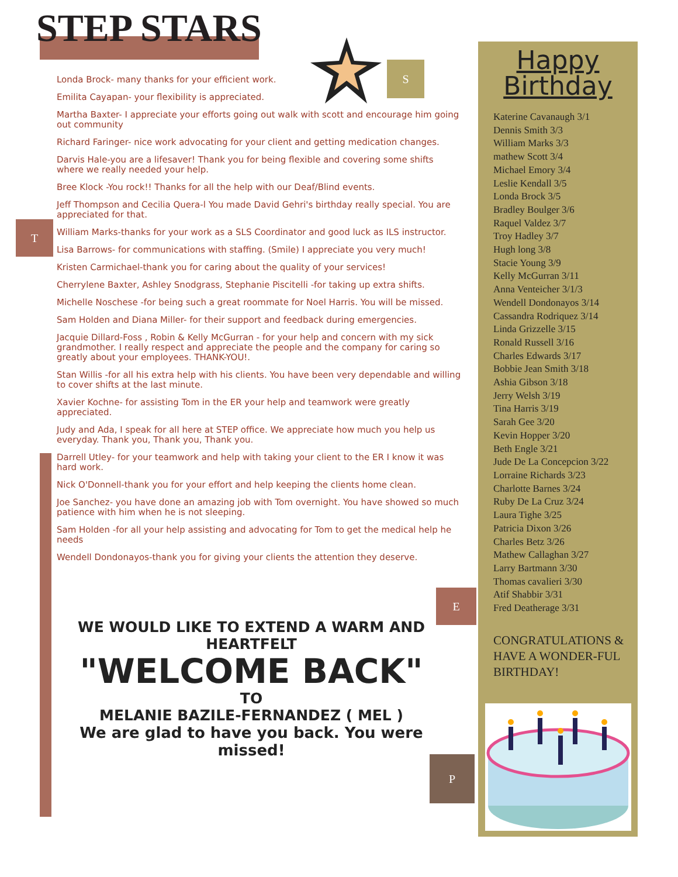STEP STARS
S
T
E
P
Londa Brock- many thanks for your efficient work.
Emilita Cayapan- your flexibility is appreciated.
Martha Baxter- I appreciate your efforts going out walk with scott and encourage him going out community
Richard Faringer- nice work advocating for your client and getting medication changes.
Darvis Hale-you are a lifesaver! Thank you for being flexible and covering some shifts where we really needed your help.
Bree Klock -You rock!! Thanks for all the help with our Deaf/Blind events.
Jeff Thompson and Cecilia Quera-l You made David Gehri's birthday really special. You are appreciated for that.
William Marks-thanks for your work as a SLS Coordinator and good luck as ILS instructor.
Lisa Barrows- for communications with staffing. (Smile) I appreciate you very much!
Kristen Carmichael-thank you for caring about the quality of your services!
Cherrylene Baxter, Ashley Snodgrass, Stephanie Piscitelli -for taking up extra shifts.
Michelle Noschese -for being such a great roommate for Noel Harris. You will be missed.
Sam Holden and Diana Miller- for their support and feedback during emergencies.
Jacquie Dillard-Foss , Robin & Kelly McGurran - for your help and concern with my sick grandmother. I really respect and appreciate the people and the company for caring so greatly about your employees. THANK-YOU!.
Stan Willis -for all his extra help with his clients. You have been very dependable and willing to cover shifts at the last minute.
Xavier Kochne- for assisting Tom in the ER your help and teamwork were greatly appreciated.
Judy and Ada, I speak for all here at STEP office. We appreciate how much you help us everyday. Thank you, Thank you, Thank you.
Darrell Utley- for your teamwork and help with taking your client to the ER I know it was hard work.
Nick O'Donnell-thank you for your effort and help keeping the clients home clean.
Joe Sanchez- you have done an amazing job with Tom overnight. You have showed so much patience with him when he is not sleeping.
Sam Holden -for all your help assisting and advocating for Tom to get the medical help he needs
Wendell Dondonayos-thank you for giving your clients the attention they deserve.
WE WOULD LIKE TO EXTEND A WARM AND HEARTFELT
"WELCOME BACK"
TO
MELANIE BAZILE-FERNANDEZ ( MEL )
We are glad to have you back. You were missed!
Happy
Birthday
Katerine Cavanaugh 3/1
Dennis Smith 3/3
William Marks 3/3
mathew Scott 3/4
Michael Emory 3/4
Leslie Kendall 3/5
Londa Brock 3/5
Bradley Boulger 3/6
Raquel Valdez 3/7
Troy Hadley 3/7
Hugh long 3/8
Stacie Young 3/9
Kelly McGurran 3/11
Anna Venteicher 3/1/3
Wendell Dondonayos 3/14
Cassandra Rodriquez 3/14
Linda Grizzelle 3/15
Ronald Russell 3/16
Charles Edwards 3/17
Bobbie Jean Smith 3/18
Ashia Gibson 3/18
Jerry Welsh 3/19
Tina Harris 3/19
Sarah Gee 3/20
Kevin Hopper 3/20
Beth Engle 3/21
Jude De La Concepcion 3/22
Lorraine Richards 3/23
Charlotte Barnes 3/24
Ruby De La Cruz 3/24
Laura Tighe 3/25
Patricia Dixon 3/26
Charles Betz 3/26
Mathew Callaghan 3/27
Larry Bartmann 3/30
Thomas cavalieri 3/30
Atif Shabbir 3/31
Fred Deatherage 3/31
CONGRATULATIONS & HAVE A WONDER-FUL BIRTHDAY!